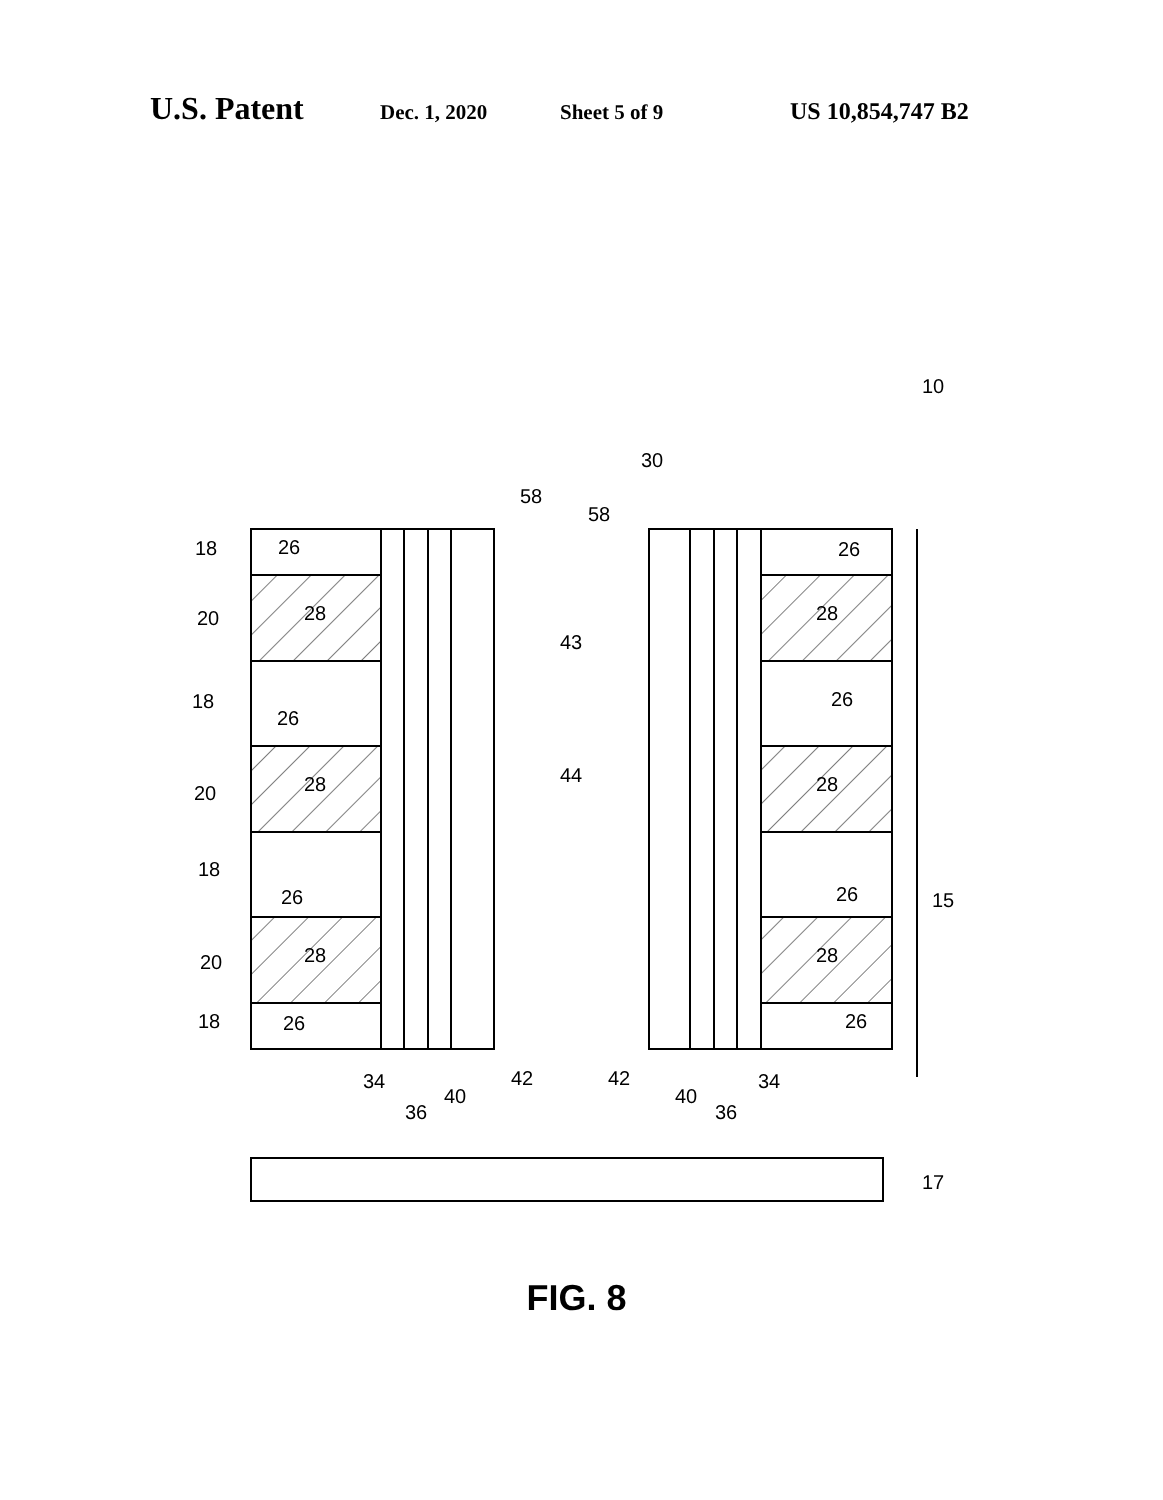U.S. Patent Dec. 1, 2020 Sheet 5 of 9 US 10,854,747 B2
26
28
26
28
26
28
26
26
28
26
28
26
28
26
18
20
18
20
18
20
18
58
58
30
10
43
44
15
34
36
40
42
42
40
36
34
17
FIG. 8